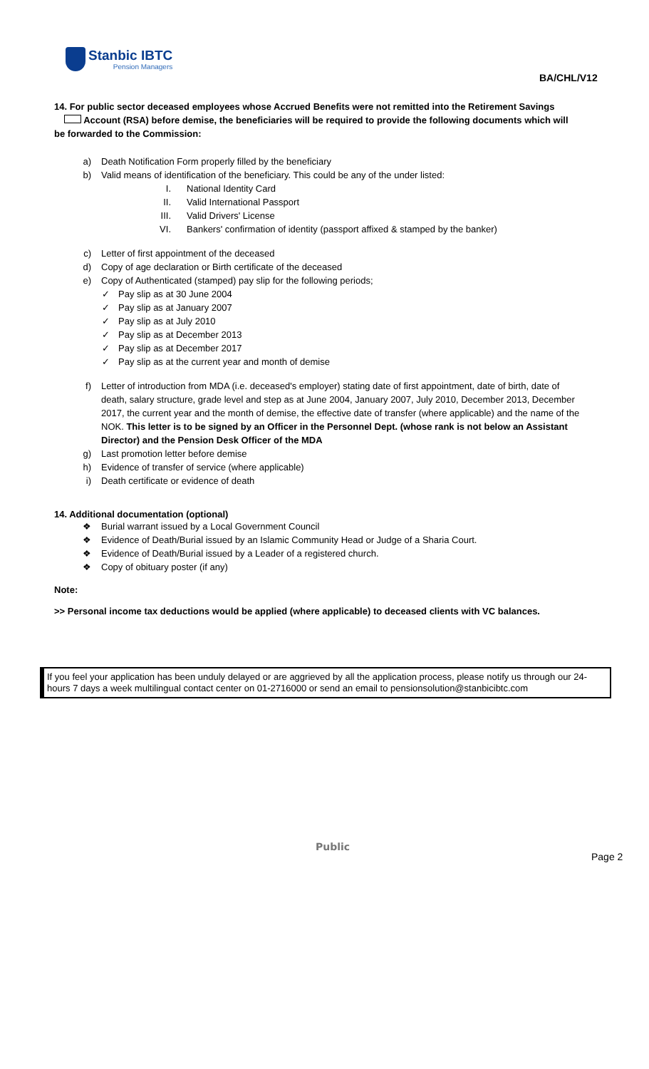Stanbic IBTC
Pension Managers
BA/CHL/V12
14. For public sector deceased employees whose Accrued Benefits were not remitted into the Retirement Savings Account (RSA) before demise, the beneficiaries will be required to provide the following documents which will be forwarded to the Commission:
a) Death Notification Form properly filled by the beneficiary
b) Valid means of identification of the beneficiary. This could be any of the under listed:
I. National Identity Card
II. Valid International Passport
III. Valid Drivers' License
VI. Bankers' confirmation of identity (passport affixed & stamped by the banker)
c) Letter of first appointment of the deceased
d) Copy of age declaration or Birth certificate of the deceased
e) Copy of Authenticated (stamped) pay slip for the following periods;
✓ Pay slip as at 30 June 2004
✓ Pay slip as at January 2007
✓ Pay slip as at July 2010
✓ Pay slip as at December 2013
✓ Pay slip as at December 2017
✓ Pay slip as at the current year and month of demise
f) Letter of introduction from MDA (i.e. deceased's employer) stating date of first appointment, date of birth, date of death, salary structure, grade level and step as at June 2004, January 2007, July 2010, December 2013, December 2017, the current year and the month of demise, the effective date of transfer (where applicable) and the name of the NOK. This letter is to be signed by an Officer in the Personnel Dept. (whose rank is not below an Assistant Director) and the Pension Desk Officer of the MDA
g) Last promotion letter before demise
h) Evidence of transfer of service (where applicable)
i) Death certificate or evidence of death
14. Additional documentation (optional)
❖ Burial warrant issued by a Local Government Council
❖ Evidence of Death/Burial issued by an Islamic Community Head or Judge of a Sharia Court.
❖ Evidence of Death/Burial issued by a Leader of a registered church.
❖ Copy of obituary poster (if any)
Note:
>> Personal income tax deductions would be applied (where applicable) to deceased clients with VC balances.
If you feel your application has been unduly delayed or are aggrieved by all the application process, please notify us through our 24-hours 7 days a week multilingual contact center on 01-2716000 or send an email to pensionsolution@stanbicibtc.com
Public
Page 2